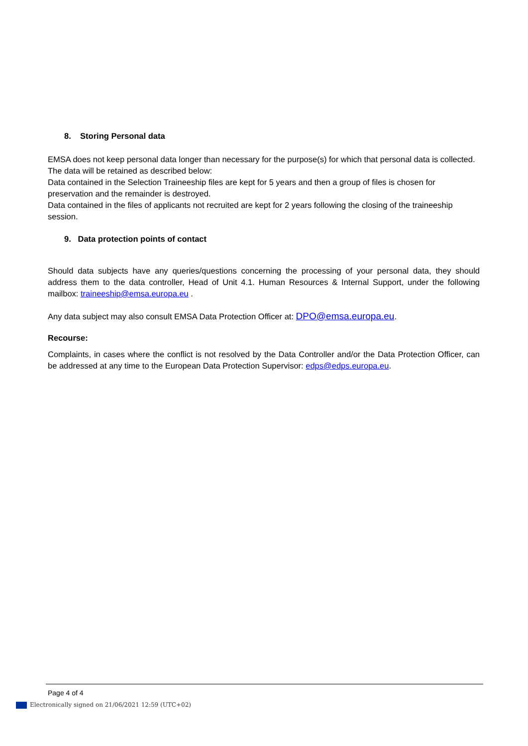8. Storing Personal data
EMSA does not keep personal data longer than necessary for the purpose(s) for which that personal data is collected.
The data will be retained as described below:
Data contained in the Selection Traineeship files are kept for 5 years and then a group of files is chosen for preservation and the remainder is destroyed.
Data contained in the files of applicants not recruited are kept for 2 years following the closing of the traineeship session.
9. Data protection points of contact
Should data subjects have any queries/questions concerning the processing of your personal data, they should address them to the data controller, Head of Unit 4.1. Human Resources & Internal Support, under the following mailbox: traineeship@emsa.europa.eu .
Any data subject may also consult EMSA Data Protection Officer at: DPO@emsa.europa.eu.
Recourse:
Complaints, in cases where the conflict is not resolved by the Data Controller and/or the Data Protection Officer, can be addressed at any time to the European Data Protection Supervisor: edps@edps.europa.eu.
Page 4 of 4
Electronically signed on 21/06/2021 12:59 (UTC+02)